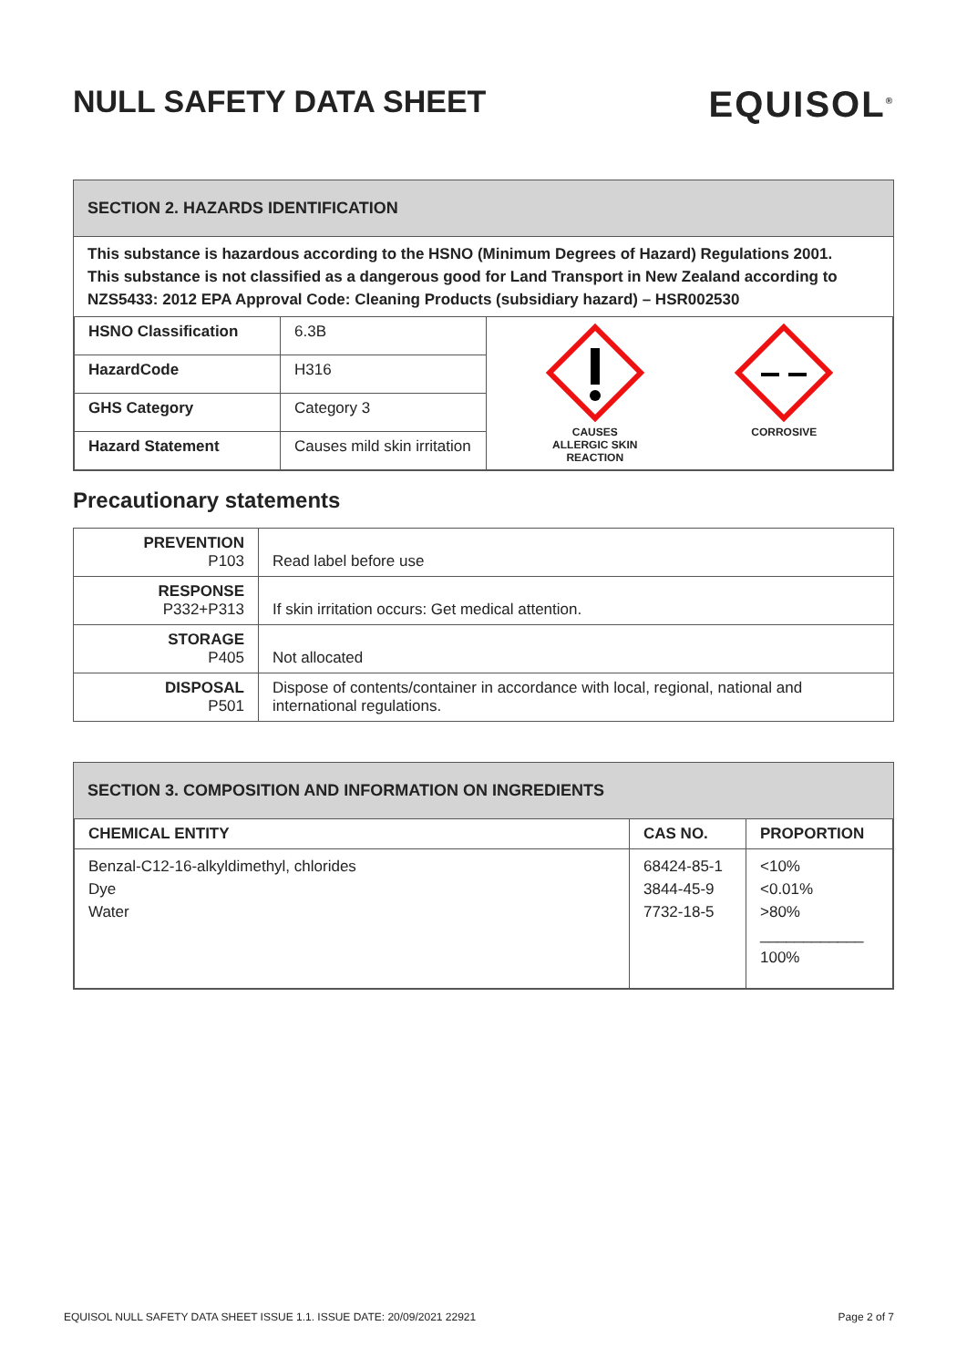NULL SAFETY DATA SHEET
EQUISOL<sup>®</sup>
SECTION 2. HAZARDS IDENTIFICATION
This substance is hazardous according to the HSNO (Minimum Degrees of Hazard) Regulations 2001.
This substance is not classified as a dangerous good for Land Transport in New Zealand according to NZS5433: 2012 EPA Approval Code: Cleaning Products (subsidiary hazard) – HSR002530
| HSNO Classification | 6.3B | CAUSES ALLERGIC SKIN REACTION CORROSIVE |
| HazardCode | H316 | |
| GHS Category | Category 3 | |
| Hazard Statement | Causes mild skin irritation | |
Precautionary statements
| PREVENTION P103 | Read label before use |
| RESPONSE P332+P313 | If skin irritation occurs: Get medical attention. |
| STORAGE P405 | Not allocated |
| DISPOSAL P501 | Dispose of contents/container in accordance with local, regional, national and international regulations. |
SECTION 3. COMPOSITION AND INFORMATION ON INGREDIENTS
| CHEMICAL ENTITY | CAS NO. | PROPORTION |
| --- | --- | --- |
| Benzal-C12-16-alkyldimethyl, chlorides Dye Water | 68424-85-1 3844-45-9 7732-18-5 | <10% <0.01% >80% ____________ 100% |
EQUISOL NULL SAFETY DATA SHEET ISSUE 1.1. ISSUE DATE: 20/09/2021 22921 Page 2 of 7